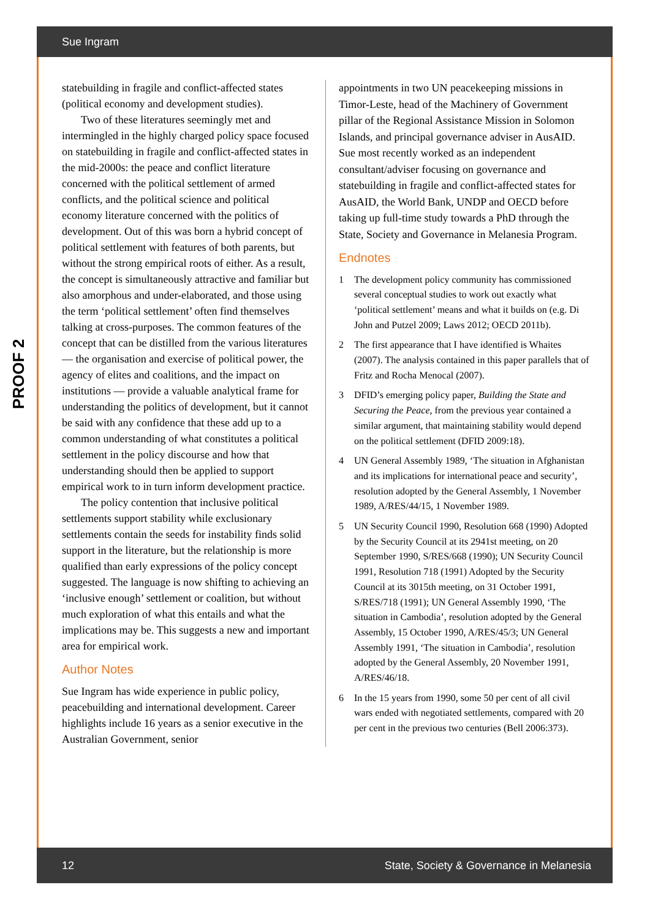Sue Ingram
PROOF 2
statebuilding in fragile and conflict-affected states (political economy and development studies).
Two of these literatures seemingly met and intermingled in the highly charged policy space focused on statebuilding in fragile and conflict-affected states in the mid-2000s: the peace and conflict literature concerned with the political settlement of armed conflicts, and the political science and political economy literature concerned with the politics of development. Out of this was born a hybrid concept of political settlement with features of both parents, but without the strong empirical roots of either. As a result, the concept is simultaneously attractive and familiar but also amorphous and under-elaborated, and those using the term ‘political settlement’ often find themselves talking at cross-purposes. The common features of the concept that can be distilled from the various literatures — the organisation and exercise of political power, the agency of elites and coalitions, and the impact on institutions — provide a valuable analytical frame for understanding the politics of development, but it cannot be said with any confidence that these add up to a common understanding of what constitutes a political settlement in the policy discourse and how that understanding should then be applied to support empirical work to in turn inform development practice.
The policy contention that inclusive political settlements support stability while exclusionary settlements contain the seeds for instability finds solid support in the literature, but the relationship is more qualified than early expressions of the policy concept suggested. The language is now shifting to achieving an ‘inclusive enough’ settlement or coalition, but without much exploration of what this entails and what the implications may be. This suggests a new and important area for empirical work.
Author Notes
Sue Ingram has wide experience in public policy, peacebuilding and international development. Career highlights include 16 years as a senior executive in the Australian Government, senior
appointments in two UN peacekeeping missions in Timor-Leste, head of the Machinery of Government pillar of the Regional Assistance Mission in Solomon Islands, and principal governance adviser in AusAID. Sue most recently worked as an independent consultant/adviser focusing on governance and statebuilding in fragile and conflict-affected states for AusAID, the World Bank, UNDP and OECD before taking up full-time study towards a PhD through the State, Society and Governance in Melanesia Program.
Endnotes
1 The development policy community has commissioned several conceptual studies to work out exactly what ‘political settlement’ means and what it builds on (e.g. Di John and Putzel 2009; Laws 2012; OECD 2011b).
2 The first appearance that I have identified is Whaites (2007). The analysis contained in this paper parallels that of Fritz and Rocha Menocal (2007).
3 DFID’s emerging policy paper, Building the State and Securing the Peace, from the previous year contained a similar argument, that maintaining stability would depend on the political settlement (DFID 2009:18).
4 UN General Assembly 1989, ‘The situation in Afghanistan and its implications for international peace and security’, resolution adopted by the General Assembly, 1 November 1989, A/RES/44/15, 1 November 1989.
5 UN Security Council 1990, Resolution 668 (1990) Adopted by the Security Council at its 2941st meeting, on 20 September 1990, S/RES/668 (1990); UN Security Council 1991, Resolution 718 (1991) Adopted by the Security Council at its 3015th meeting, on 31 October 1991, S/RES/718 (1991); UN General Assembly 1990, ‘The situation in Cambodia’, resolution adopted by the General Assembly, 15 October 1990, A/RES/45/3; UN General Assembly 1991, ‘The situation in Cambodia’, resolution adopted by the General Assembly, 20 November 1991, A/RES/46/18.
6 In the 15 years from 1990, some 50 per cent of all civil wars ended with negotiated settlements, compared with 20 per cent in the previous two centuries (Bell 2006:373).
12 State, Society & Governance in Melanesia